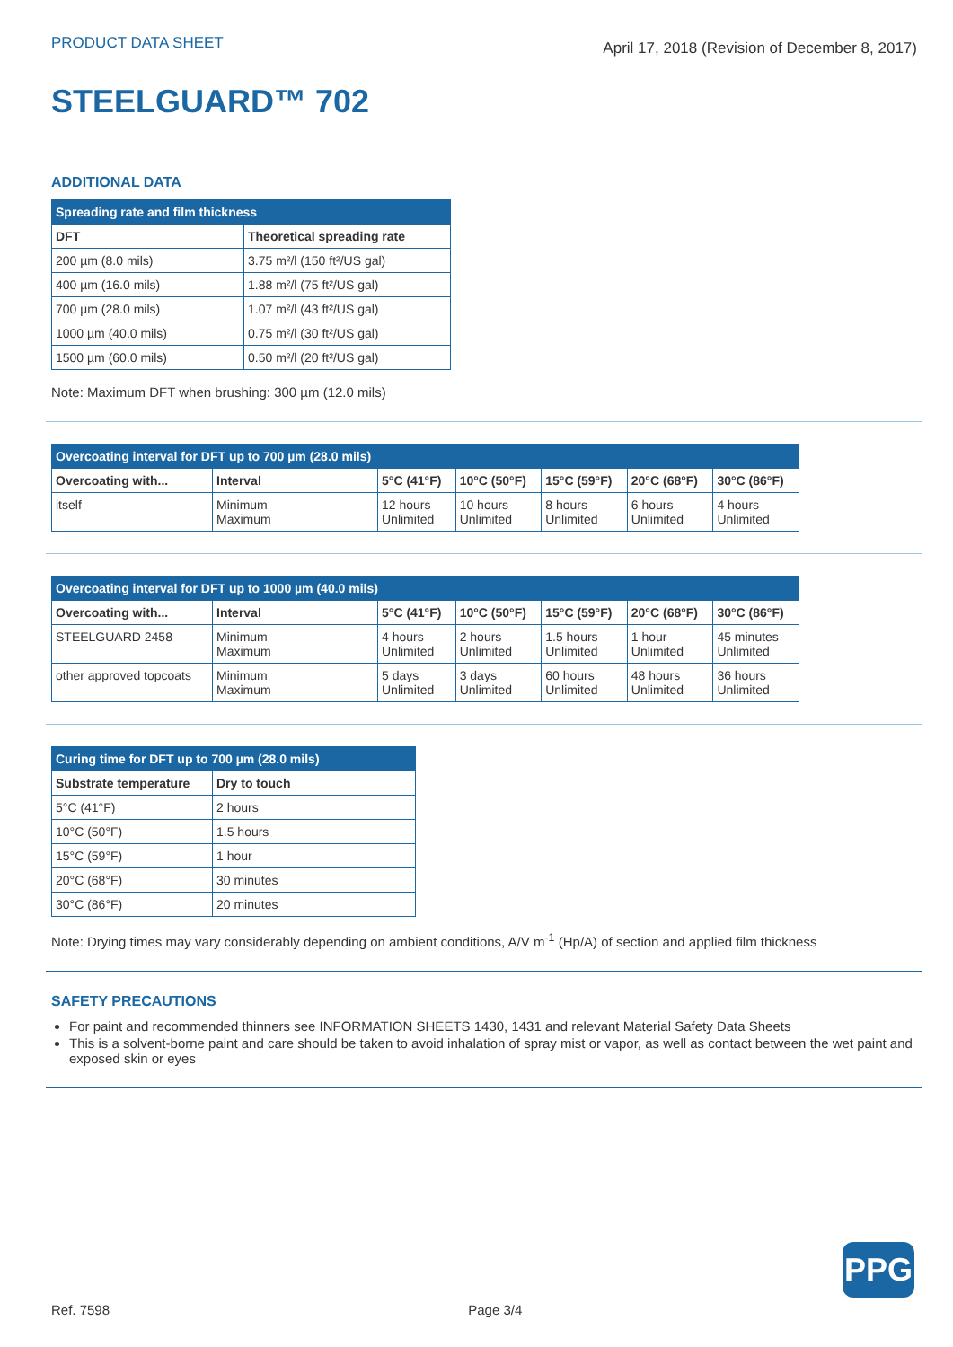PRODUCT DATA SHEET April 17, 2018 (Revision of December 8, 2017)
STEELGUARD™ 702
ADDITIONAL DATA
| Spreading rate and film thickness | |
| --- | --- |
| DFT | Theoretical spreading rate |
| 200 µm (8.0 mils) | 3.75 m²/l (150 ft²/US gal) |
| 400 µm (16.0 mils) | 1.88 m²/l (75 ft²/US gal) |
| 700 µm (28.0 mils) | 1.07 m²/l (43 ft²/US gal) |
| 1000 µm (40.0 mils) | 0.75 m²/l (30 ft²/US gal) |
| 1500 µm (60.0 mils) | 0.50 m²/l (20 ft²/US gal) |
Note: Maximum DFT when brushing: 300 µm (12.0 mils)
| Overcoating interval for DFT up to 700 µm (28.0 mils) | | | | | | |
| --- | --- | --- | --- | --- | --- | --- |
| Overcoating with... | Interval | 5°C (41°F) | 10°C (50°F) | 15°C (59°F) | 20°C (68°F) | 30°C (86°F) |
| itself | Minimum Maximum | 12 hours Unlimited | 10 hours Unlimited | 8 hours Unlimited | 6 hours Unlimited | 4 hours Unlimited |
| Overcoating interval for DFT up to 1000 µm (40.0 mils) | | | | | | |
| --- | --- | --- | --- | --- | --- | --- |
| Overcoating with... | Interval | 5°C (41°F) | 10°C (50°F) | 15°C (59°F) | 20°C (68°F) | 30°C (86°F) |
| STEELGUARD 2458 | Minimum Maximum | 4 hours Unlimited | 2 hours Unlimited | 1.5 hours Unlimited | 1 hour Unlimited | 45 minutes Unlimited |
| other approved topcoats | Minimum Maximum | 5 days Unlimited | 3 days Unlimited | 60 hours Unlimited | 48 hours Unlimited | 36 hours Unlimited |
| Curing time for DFT up to 700 µm (28.0 mils) | |
| --- | --- |
| Substrate temperature | Dry to touch |
| 5°C (41°F) | 2 hours |
| 10°C (50°F) | 1.5 hours |
| 15°C (59°F) | 1 hour |
| 20°C (68°F) | 30 minutes |
| 30°C (86°F) | 20 minutes |
Note: Drying times may vary considerably depending on ambient conditions, A/V m<sup>-1</sup> (Hp/A) of section and applied film thickness
SAFETY PRECAUTIONS
For paint and recommended thinners see INFORMATION SHEETS 1430, 1431 and relevant Material Safety Data Sheets
This is a solvent-borne paint and care should be taken to avoid inhalation of spray mist or vapor, as well as contact between the wet paint and exposed skin or eyes
PPG
Ref. 7598 Page 3/4